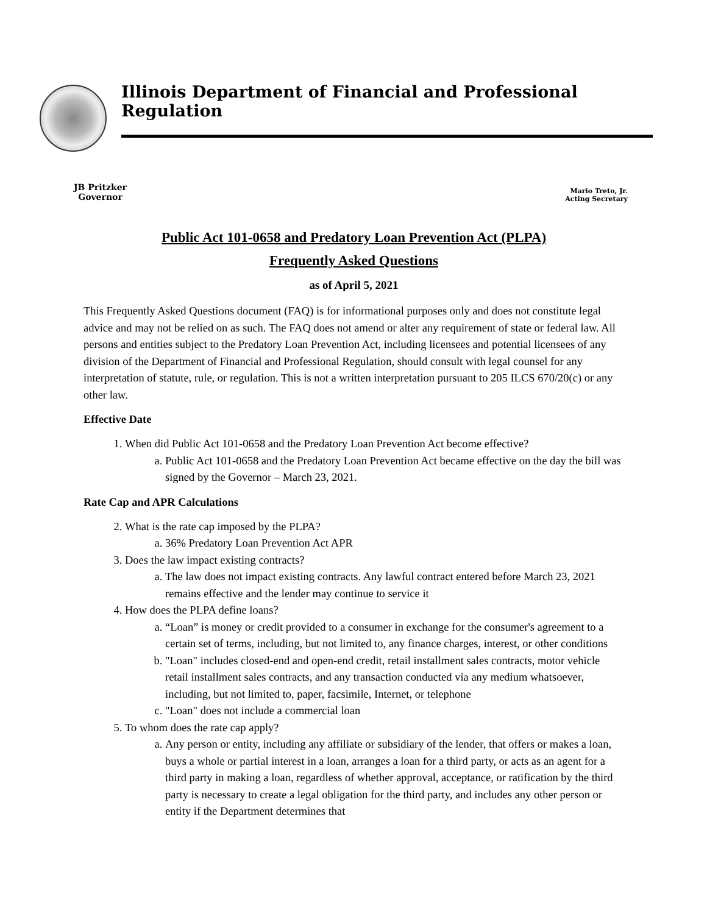Illinois Department of Financial and Professional Regulation
JB Pritzker
Governor
Mario Treto, Jr.
Acting Secretary
Public Act 101-0658 and Predatory Loan Prevention Act (PLPA)
Frequently Asked Questions
as of April 5, 2021
This Frequently Asked Questions document (FAQ) is for informational purposes only and does not constitute legal advice and may not be relied on as such. The FAQ does not amend or alter any requirement of state or federal law. All persons and entities subject to the Predatory Loan Prevention Act, including licensees and potential licensees of any division of the Department of Financial and Professional Regulation, should consult with legal counsel for any interpretation of statute, rule, or regulation. This is not a written interpretation pursuant to 205 ILCS 670/20(c) or any other law.
Effective Date
1. When did Public Act 101-0658 and the Predatory Loan Prevention Act become effective?
a. Public Act 101-0658 and the Predatory Loan Prevention Act became effective on the day the bill was signed by the Governor – March 23, 2021.
Rate Cap and APR Calculations
2. What is the rate cap imposed by the PLPA?
a. 36% Predatory Loan Prevention Act APR
3. Does the law impact existing contracts?
a. The law does not impact existing contracts. Any lawful contract entered before March 23, 2021 remains effective and the lender may continue to service it
4. How does the PLPA define loans?
a. “Loan” is money or credit provided to a consumer in exchange for the consumer's agreement to a certain set of terms, including, but not limited to, any finance charges, interest, or other conditions
b. "Loan" includes closed-end and open-end credit, retail installment sales contracts, motor vehicle retail installment sales contracts, and any transaction conducted via any medium whatsoever, including, but not limited to, paper, facsimile, Internet, or telephone
c. "Loan" does not include a commercial loan
5. To whom does the rate cap apply?
a. Any person or entity, including any affiliate or subsidiary of the lender, that offers or makes a loan, buys a whole or partial interest in a loan, arranges a loan for a third party, or acts as an agent for a third party in making a loan, regardless of whether approval, acceptance, or ratification by the third party is necessary to create a legal obligation for the third party, and includes any other person or entity if the Department determines that